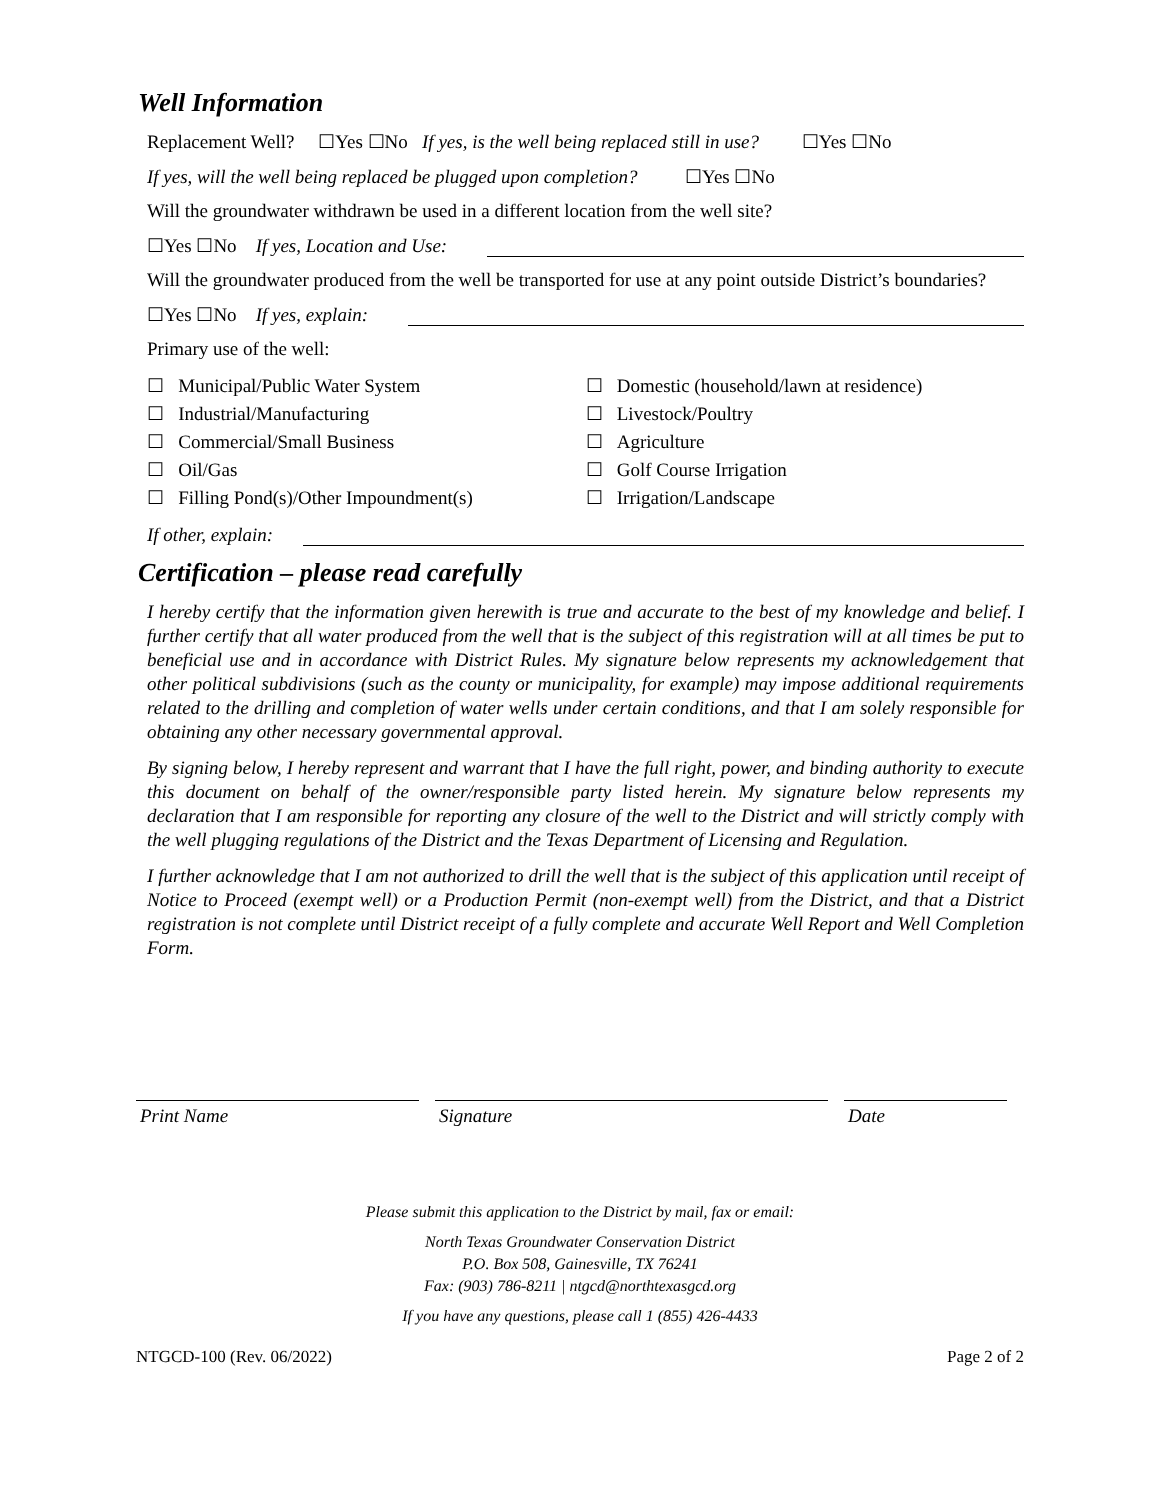Well Information
Replacement Well? ☐Yes ☐No If yes, is the well being replaced still in use? ☐Yes ☐No
If yes, will the well being replaced be plugged upon completion? ☐Yes ☐No
Will the groundwater withdrawn be used in a different location from the well site?
☐Yes ☐No If yes, Location and Use:
Will the groundwater produced from the well be transported for use at any point outside District’s boundaries?
☐Yes ☐No If yes, explain:
Primary use of the well:
☐ Municipal/Public Water System
☐ Industrial/Manufacturing
☐ Commercial/Small Business
☐ Oil/Gas
☐ Filling Pond(s)/Other Impoundment(s)
☐ Domestic (household/lawn at residence)
☐ Livestock/Poultry
☐ Agriculture
☐ Golf Course Irrigation
☐ Irrigation/Landscape
If other, explain:
Certification – please read carefully
I hereby certify that the information given herewith is true and accurate to the best of my knowledge and belief. I further certify that all water produced from the well that is the subject of this registration will at all times be put to beneficial use and in accordance with District Rules. My signature below represents my acknowledgement that other political subdivisions (such as the county or municipality, for example) may impose additional requirements related to the drilling and completion of water wells under certain conditions, and that I am solely responsible for obtaining any other necessary governmental approval.
By signing below, I hereby represent and warrant that I have the full right, power, and binding authority to execute this document on behalf of the owner/responsible party listed herein. My signature below represents my declaration that I am responsible for reporting any closure of the well to the District and will strictly comply with the well plugging regulations of the District and the Texas Department of Licensing and Regulation.
I further acknowledge that I am not authorized to drill the well that is the subject of this application until receipt of Notice to Proceed (exempt well) or a Production Permit (non-exempt well) from the District, and that a District registration is not complete until District receipt of a fully complete and accurate Well Report and Well Completion Form.
Print Name Signature Date
Please submit this application to the District by mail, fax or email:
North Texas Groundwater Conservation District
P.O. Box 508, Gainesville, TX 76241
Fax: (903) 786-8211 | ntgcd@northtexasgcd.org
If you have any questions, please call 1 (855) 426-4433
NTGCD-100 (Rev. 06/2022) Page 2 of 2